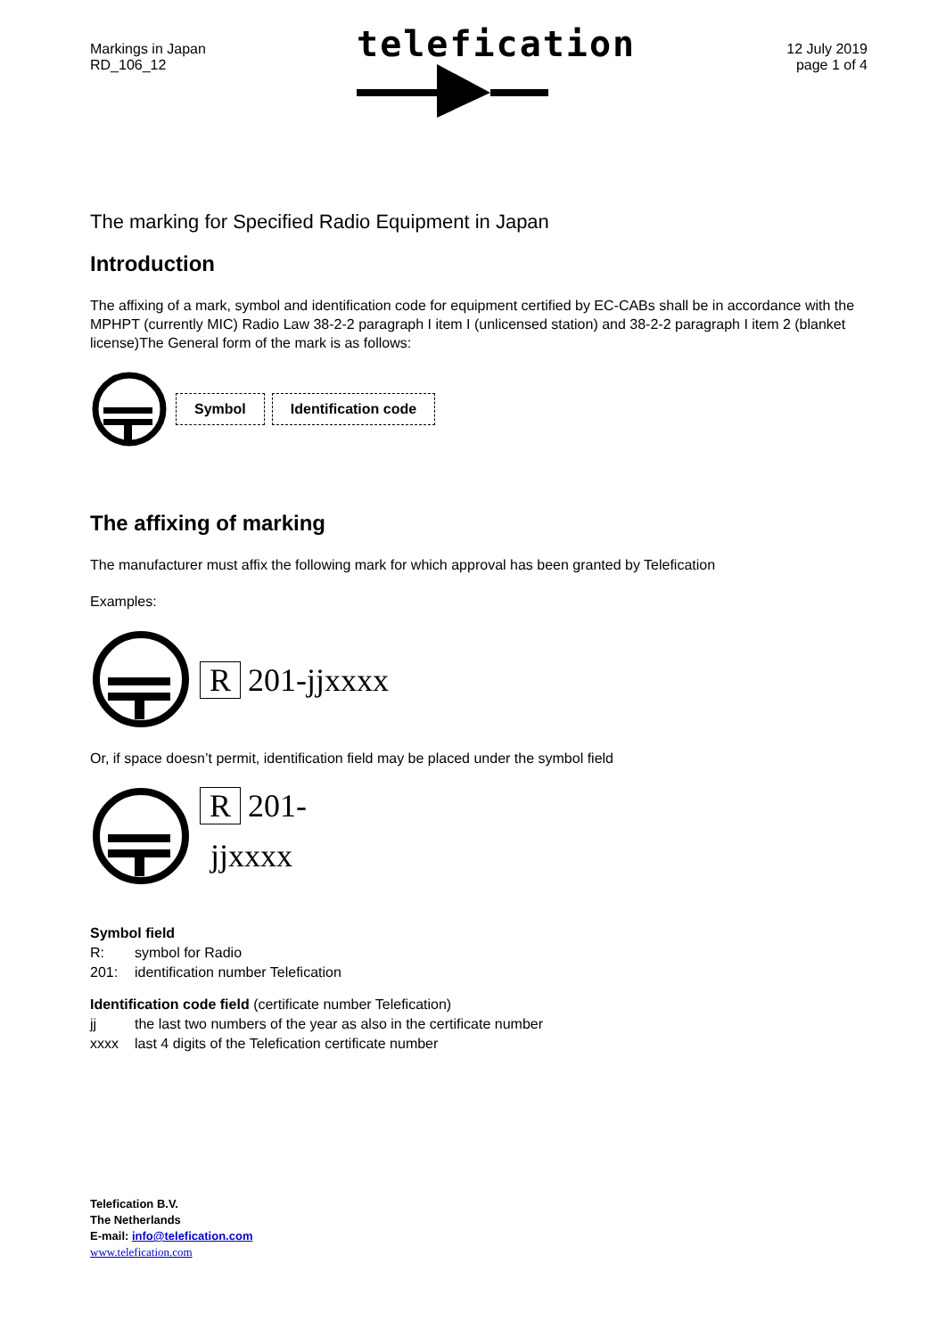Markings in Japan
RD_106_12
telefication
12 July 2019
page 1 of 4
The marking for Specified Radio Equipment in Japan
Introduction
The affixing of a mark, symbol and identification code for equipment certified by EC-CABs shall be in accordance with the MPHPT (currently MIC) Radio Law 38-2-2 paragraph I item I (unlicensed station) and 38-2-2 paragraph I item 2 (blanket license)The General form of the mark is as follows:
Symbol Identification code
The affixing of marking
The manufacturer must affix the following mark for which approval has been granted by Telefication
Examples:
R 201-jjxxxx
Or, if space doesn’t permit, identification field may be placed under the symbol field
R 201-
jjxxxx
Symbol field
R: symbol for Radio
201: identification number Telefication
Identification code field (certificate number Telefication)
jj the last two numbers of the year as also in the certificate number
xxxx last 4 digits of the Telefication certificate number
Telefication B.V.
The Netherlands
E-mail: info@telefication.com
www.telefication.com